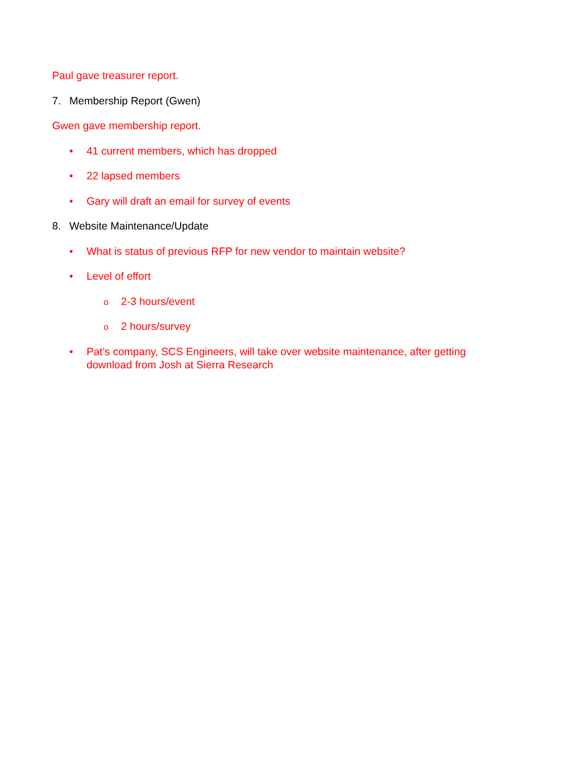Paul gave treasurer report.
7. Membership Report (Gwen)
Gwen gave membership report.
• 41 current members, which has dropped
• 22 lapsed members
• Gary will draft an email for survey of events
8. Website Maintenance/Update
• What is status of previous RFP for new vendor to maintain website?
• Level of effort
o 2-3 hours/event
o 2 hours/survey
• Pat’s company, SCS Engineers, will take over website maintenance, after getting
download from Josh at Sierra Research